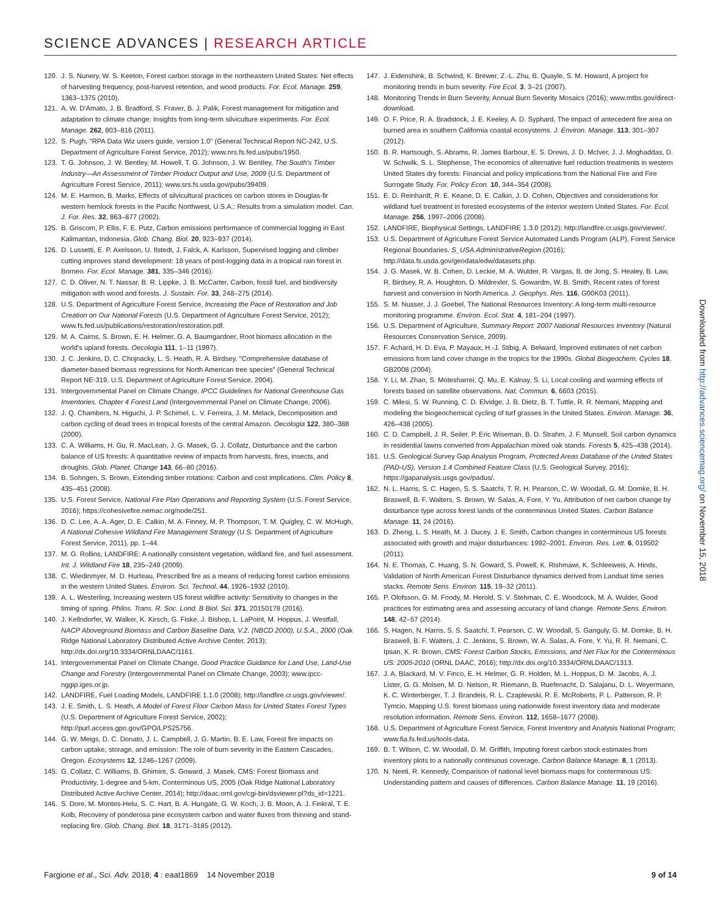SCIENCE ADVANCES | RESEARCH ARTICLE
120. J. S. Nunery, W. S. Keeton, Forest carbon storage in the northeastern United States: Net effects of harvesting frequency, post-harvest retention, and wood products. For. Ecol. Manage. 259, 1363–1375 (2010).
121. A. W. D'Amato, J. B. Bradford, S. Fraver, B. J. Palik, Forest management for mitigation and adaptation to climate change: Insights from long-term silviculture experiments. For. Ecol. Manage. 262, 803–816 (2011).
122. S. Pugh, "RPA Data Wiz users guide, version 1.0" (General Technical Report NC-242, U.S. Department of Agriculture Forest Service, 2012); www.nrs.fs.fed.us/pubs/1950.
123. T. G. Johnson, J. W. Bentley, M. Howell, T. G. Johnson, J. W. Bentley, The South's Timber Industry—An Assessment of Timber Product Output and Use, 2009 (U.S. Department of Agriculture Forest Service, 2011); www.srs.fs.usda.gov/pubs/39409.
124. M. E. Harmon, B. Marks, Effects of silvicultural practices on carbon stores in Douglas-fir western hemlock forests in the Pacific Northwest, U.S.A.: Results from a simulation model. Can. J. For. Res. 32, 863–877 (2002).
125. B. Griscom, P. Ellis, F. E. Putz, Carbon emissions performance of commercial logging in East Kalimantan, Indonesia. Glob. Chang. Biol. 20, 923–937 (2014).
126. D. Lussetti, E. P. Axelsson, U. Ilstedt, J. Falck, A. Karlsson, Supervised logging and climber cutting improves stand development: 18 years of post-logging data in a tropical rain forest in Borneo. For. Ecol. Manage. 381, 335–346 (2016).
127. C. D. Oliver, N. T. Nassar, B. R. Lippke, J. B. McCarter, Carbon, fossil fuel, and biodiversity mitigation with wood and forests. J. Sustain. For. 33, 248–275 (2014).
128. U.S. Department of Agriculture Forest Service, Increasing the Pace of Restoration and Job Creation on Our National Forests (U.S. Department of Agriculture Forest Service, 2012); www.fs.fed.us/publications/restoration/restoration.pdf.
129. M. A. Cairns, S. Brown, E. H. Helmer, G. A. Baumgardner, Root biomass allocation in the world's upland forests. Oecologia 111, 1–11 (1997).
130. J. C. Jenkins, D. C. Chojnacky, L. S. Heath, R. A. Birdsey, "Comprehensive database of diameter-based biomass regressions for North American tree species" (General Technical Report NE-319, U.S. Department of Agriculture Forest Service, 2004).
131. Intergovernmental Panel on Climate Change, IPCC Guidelines for National Greenhouse Gas Inventories. Chapter 4 Forest Land (Intergovernmental Panel on Climate Change, 2006).
132. J. Q. Chambers, N. Higuchi, J. P. Schimel, L. V. Ferreira, J. M. Melack, Decomposition and carbon cycling of dead trees in tropical forests of the central Amazon. Oecologia 122, 380–388 (2000).
133. C. A. Williams, H. Gu, R. MacLean, J. G. Masek, G. J. Collatz, Disturbance and the carbon balance of US forests: A quantitative review of impacts from harvests, fires, insects, and droughts. Glob. Planet. Change 143, 66–80 (2016).
134. B. Sohngen, S. Brown, Extending timber rotations: Carbon and cost implications. Clim. Policy 8, 435–451 (2008).
135. U.S. Forest Service, National Fire Plan Operations and Reporting System (U.S. Forest Service, 2016); https://cohesivefire.nemac.org/node/251.
136. D. C. Lee, A. A. Ager, D. E. Calkin, M. A. Finney, M. P. Thompson, T. M. Quigley, C. W. McHugh, A National Cohesive Wildland Fire Management Strategy (U.S. Department of Agriculture Forest Service, 2011), pp. 1–44.
137. M. G. Rollins, LANDFIRE: A nationally consistent vegetation, wildland fire, and fuel assessment. Int. J. Wildland Fire 18, 235–249 (2009).
138. C. Wiedinmyer, M. D. Hurteau, Prescribed fire as a means of reducing forest carbon emissions in the western United States. Environ. Sci. Technol. 44, 1926–1932 (2010).
139. A. L. Westerling, Increasing western US forest wildfire activity: Sensitivity to changes in the timing of spring. Philos. Trans. R. Soc. Lond. B Biol. Sci. 371, 20150178 (2016).
140. J. Kellndorfer, W. Walker, K. Kirsch, G. Fiske, J. Bishop, L. LaPoint, M. Hoppus, J. Westfall, NACP Aboveground Biomass and Carbon Baseline Data, V.2. (NBCD 2000), U.S.A., 2000 (Oak Ridge National Laboratory Distributed Active Archive Center, 2013); http://dx.doi.org/10.3334/ORNLDAAC/1161.
141. Intergovernmental Panel on Climate Change, Good Practice Guidance for Land Use, Land-Use Change and Forestry (Intergovernmental Panel on Climate Change, 2003); www.ipcc-nggip.iges.or.jp.
142. LANDFIRE, Fuel Loading Models, LANDFIRE 1.1.0 (2008); http://landfire.cr.usgs.gov/viewer/.
143. J. E. Smith, L. S. Heath, A Model of Forest Floor Carbon Mass for United States Forest Types (U.S. Department of Agriculture Forest Service, 2002); http://purl.access.gpo.gov/GPO/LPS25756.
144. G. W. Meigs, D. C. Donato, J. L. Campbell, J. G. Martin, B. E. Law, Forest fire impacts on carbon uptake, storage, and emission: The role of burn severity in the Eastern Cascades, Oregon. Ecosystems 12, 1246–1267 (2009).
145. G. Collatz, C. Williams, B. Ghimire, S. Goward, J. Masek, CMS: Forest Biomass and Productivity, 1-degree and 5-km, Conterminous US, 2005 (Oak Ridge National Laboratory Distributed Active Archive Center, 2014); http://daac.ornl.gov/cgi-bin/dsviewer.pl?ds_id=1221.
146. S. Dore, M. Montes-Helu, S. C. Hart, B. A. Hungate, G. W. Koch, J. B. Moon, A. J. Finkral, T. E. Kolb, Recovery of ponderosa pine ecosystem carbon and water fluxes from thinning and stand-replacing fire. Glob. Chang. Biol. 18, 3171–3185 (2012).
147. J. Eidenshink, B. Schwind, K. Brewer, Z.-L. Zhu, B. Quayle, S. M. Howard, A project for monitoring trends in burn severity. Fire Ecol. 3, 3–21 (2007).
148. Monitoring Trends in Burn Severity, Annual Burn Severity Mosaics (2016); www.mtbs.gov/direct-download.
149. O. F. Price, R. A. Bradstock, J. E. Keeley, A. D. Syphard, The impact of antecedent fire area on burned area in southern California coastal ecosystems. J. Environ. Manage. 113, 301–307 (2012).
150. B. R. Hartsough, S. Abrams, R. James Barbour, E. S. Drews, J. D. McIver, J. J. Moghaddas, D. W. Schwilk, S. L. Stephense, The economics of alternative fuel reduction treatments in western United States dry forests: Financial and policy implications from the National Fire and Fire Surrogate Study. For. Policy Econ. 10, 344–354 (2008).
151. E. D. Reinhardt, R. E. Keane, D. E. Calkin, J. D. Cohen, Objectives and considerations for wildland fuel treatment in forested ecosystems of the interior western United States. For. Ecol. Manage. 256, 1997–2006 (2008).
152. LANDFIRE, Biophysical Settings, LANDFIRE 1.3.0 (2012); http://landfire.cr.usgs.gov/viewer/.
153. U.S. Department of Agriculture Forest Service Automated Lands Program (ALP), Forest Service Regional Boundaries. S_USA.AdministrativeRegion (2016); http://data.fs.usda.gov/geodata/edw/datasets.php.
154. J. G. Masek, W. B. Cohen, D. Leckie, M. A. Wulder, R. Vargas, B. de Jong, S. Healey, B. Law, R. Birdsey, R. A. Houghton, D. Mildrexler, S. Gowardm, W. B. Smith, Recent rates of forest harvest and conversion in North America. J. Geophys. Res. 116, G00K03 (2011).
155. S. M. Nusser, J. J. Goebel, The National Resources Inventory: A long-term multi-resource monitoring programme. Environ. Ecol. Stat. 4, 181–204 (1997).
156. U.S. Department of Agriculture, Summary Report: 2007 National Resources Inventory (Natural Resources Conservation Service, 2009).
157. F. Achard, H. D. Eva, P. Mayaux, H.-J. Stibig, A. Belward, Improved estimates of net carbon emissions from land cover change in the tropics for the 1990s. Global Biogeochem. Cycles 18, GB2008 (2004).
158. Y. Li, M. Zhao, S. Motesharrei, Q. Mu, E. Kalnay, S. Li, Local cooling and warming effects of forests based on satellite observations. Nat. Commun. 6, 6603 (2015).
159. C. Milesi, S. W. Running, C. D. Elvidge, J. B. Dietz, B. T. Tuttle, R. R. Nemani, Mapping and modeling the biogeochemical cycling of turf grasses in the United States. Environ. Manage. 36, 426–438 (2005).
160. C. D. Campbell, J. R. Seiler, P. Eric Wiseman, B. D. Strahm, J. F. Munsell, Soil carbon dynamics in residential lawns converted from Appalachian mixed oak stands. Forests 5, 425–438 (2014).
161. U.S. Geological Survey Gap Analysis Program, Protected Areas Database of the United States (PAD-US), Version 1.4 Combined Feature Class (U.S. Geological Survey, 2016); https://gapanalysis.usgs.gov/padus/.
162. N. L. Harris, S. C. Hagen, S. S. Saatchi, T. R. H. Pearson, C. W. Woodall, G. M. Domke, B. H. Braswell, B. F. Walters, S. Brown, W. Salas, A. Fore, Y. Yu, Attribution of net carbon change by disturbance type across forest lands of the conterminous United States. Carbon Balance Manage. 11, 24 (2016).
163. D. Zheng, L. S. Heath, M. J. Ducey, J. E. Smith, Carbon changes in conterminous US forests associated with growth and major disturbances: 1992–2001. Environ. Res. Lett. 6, 019502 (2011).
164. N. E. Thomas, C. Huang, S. N. Goward, S. Powell, K. Rishmawi, K. Schleeweis, A. Hinds, Validation of North American Forest Disturbance dynamics derived from Landsat time series stacks. Remote Sens. Environ. 115, 19–32 (2011).
165. P. Olofsson, G. M. Foody, M. Herold, S. V. Stehman, C. E. Woodcock, M. A. Wulder, Good practices for estimating area and assessing accuracy of land change. Remote Sens. Environ. 148, 42–57 (2014).
166. S. Hagen, N. Harris, S. S. Saatchi, T. Pearson, C. W. Woodall, S. Ganguly, G. M. Domke, B. H. Braswell, B. F. Walters, J. C. Jenkins, S. Brown, W. A. Salas, A. Fore, Y. Yu, R. R. Nemani, C. Ipsan, K. R. Brown, CMS: Forest Carbon Stocks, Emissions, and Net Flux for the Conterminous US: 2005-2010 (ORNL DAAC, 2016); http://dx.doi.org/10.3334/ORNLDAAC/1313.
167. J. A. Blackard, M. V. Finco, E. H. Helmer, G. R. Holden, M. L. Hoppus, D. M. Jacobs, A. J. Lister, G. G. Moisen, M. D. Nelson, R. Riemann, B. Ruefenacht, D. Salajanu, D. L. Weyermann, K. C. Winterberger, T. J. Brandeis, R. L. Czaplewski, R. E. McRoberts, P. L. Patterson, R. P. Tymcio, Mapping U.S. forest biomass using nationwide forest inventory data and moderate resolution information. Remote Sens. Environ. 112, 1658–1677 (2008).
168. U.S. Department of Agriculture Forest Service, Forest Inventory and Analysis National Program; www.fia.fs.fed.us/tools-data.
169. B. T. Wilson, C. W. Woodall, D. M. Griffith, Imputing forest carbon stock estimates from inventory plots to a nationally continuous coverage. Carbon Balance Manage. 8, 1 (2013).
170. N. Neeti, R. Kennedy, Comparison of national level biomass maps for conterminous US: Understanding pattern and causes of differences. Carbon Balance Manage. 11, 19 (2016).
Downloaded from http://advances.sciencemag.org/ on November 15, 2018
Fargione et al., Sci. Adv. 2018; 4 : eaat1869 14 November 2018 9 of 14